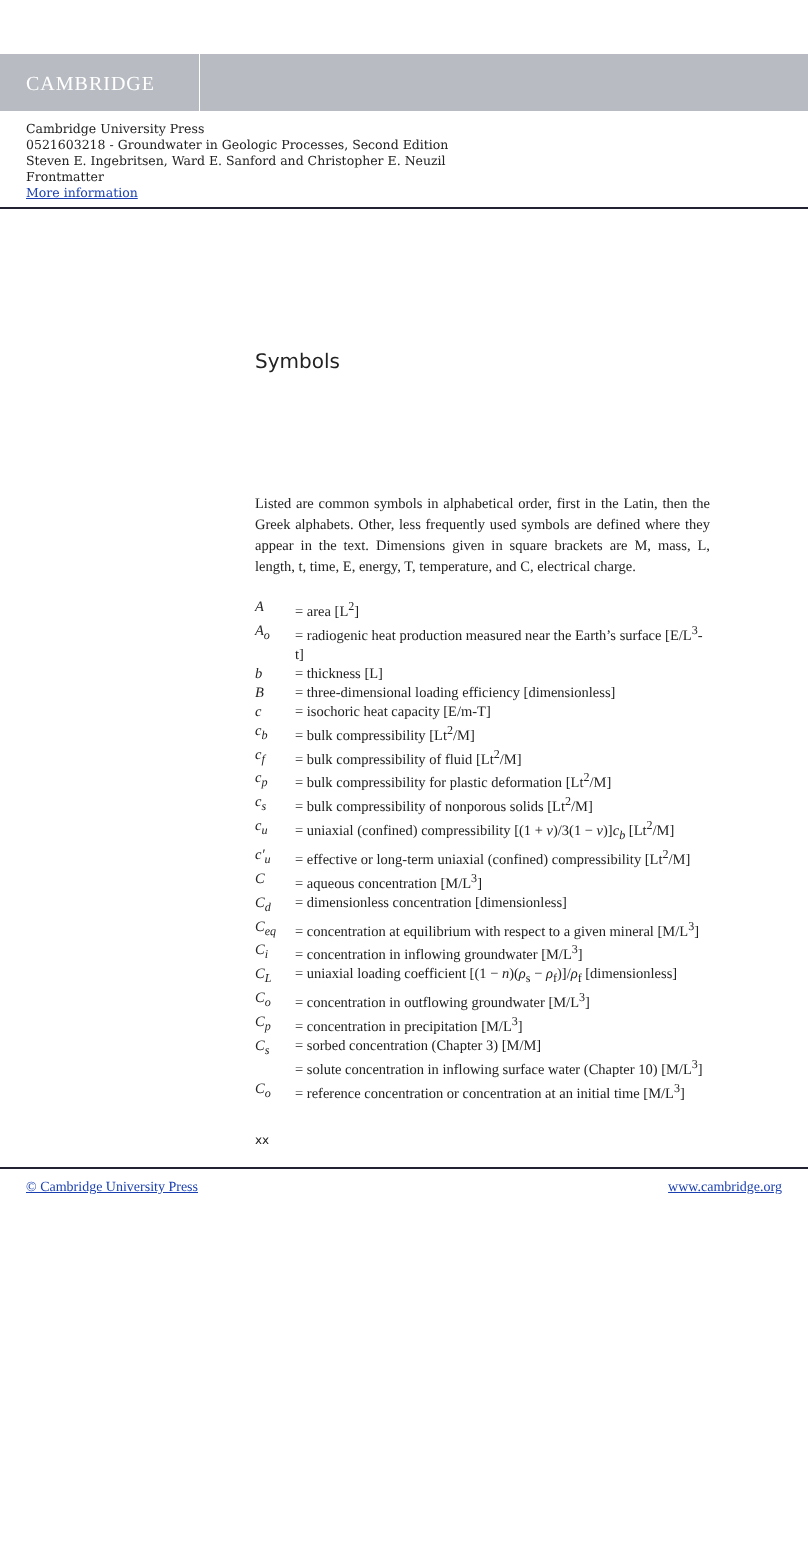CAMBRIDGE
Cambridge University Press
0521603218 - Groundwater in Geologic Processes, Second Edition
Steven E. Ingebritsen, Ward E. Sanford and Christopher E. Neuzil
Frontmatter
More information
Symbols
Listed are common symbols in alphabetical order, first in the Latin, then the Greek alphabets. Other, less frequently used symbols are defined where they appear in the text. Dimensions given in square brackets are M, mass, L, length, t, time, E, energy, T, temperature, and C, electrical charge.
| A | = area [L<sup>2</sup>] |
| A<sub>o</sub> | = radiogenic heat production measured near the Earth’s surface [E/L<sup>3</sup>-t] |
| b | = thickness [L] |
| B | = three-dimensional loading efficiency [dimensionless] |
| c | = isochoric heat capacity [E/m-T] |
| c<sub>b</sub> | = bulk compressibility [Lt<sup>2</sup>/M] |
| c<sub>f</sub> | = bulk compressibility of fluid [Lt<sup>2</sup>/M] |
| c<sub>p</sub> | = bulk compressibility for plastic deformation [Lt<sup>2</sup>/M] |
| c<sub>s</sub> | = bulk compressibility of nonporous solids [Lt<sup>2</sup>/M] |
| c<sub>u</sub> | = uniaxial (confined) compressibility [(1 + ν )/3(1 − ν )] c<sub>b</sub> [Lt<sup>2</sup>/M] |
| c′<sub>u</sub> | = effective or long-term uniaxial (confined) compressibility [Lt<sup>2</sup>/M] |
| C | = aqueous concentration [M/L<sup>3</sup>] |
| C<sub>d</sub> | = dimensionless concentration [dimensionless] |
| C<sub>eq</sub> | = concentration at equilibrium with respect to a given mineral [M/L<sup>3</sup>] |
| C<sub>i</sub> | = concentration in inflowing groundwater [M/L<sup>3</sup>] |
| C<sub>L</sub> | = uniaxial loading coefficient [(1 − n )( ρ<sub>s</sub> − ρ<sub>f</sub>)]/ ρ<sub>f</sub> [dimensionless] |
| C<sub>o</sub> | = concentration in outflowing groundwater [M/L<sup>3</sup>] |
| C<sub>p</sub> | = concentration in precipitation [M/L<sup>3</sup>] |
| C<sub>s</sub> | = sorbed concentration (Chapter 3) [M/M] = solute concentration in inflowing surface water (Chapter 10) [M/L<sup>3</sup>] |
| C<sub>o</sub> | = reference concentration or concentration at an initial time [M/L<sup>3</sup>] |
xx
© Cambridge University Press www.cambridge.org